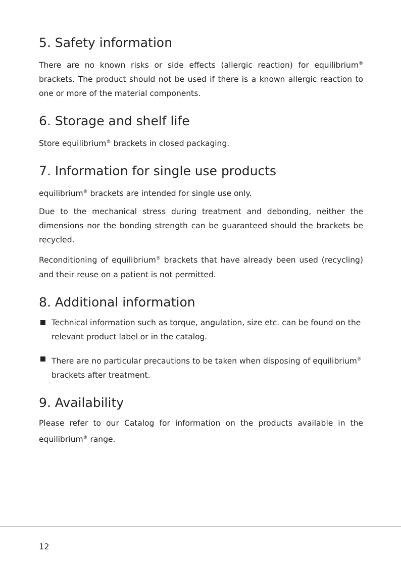5. Safety information
There are no known risks or side effects (allergic reaction) for equilibrium<sup>®</sup> brackets. The product should not be used if there is a known allergic reaction to one or more of the material components.
6. Storage and shelf life
Store equilibrium<sup>®</sup> brackets in closed packaging.
7. Information for single use products
equilibrium<sup>®</sup> brackets are intended for single use only.
Due to the mechanical stress during treatment and debonding, neither the dimensions nor the bonding strength can be guaranteed should the brackets be recycled.
Reconditioning of equilibrium<sup>®</sup> brackets that have already been used (recycling) and their reuse on a patient is not permitted.
8. Additional information
Technical information such as torque, angulation, size etc. can be found on the relevant product label or in the catalog.
There are no particular precautions to be taken when disposing of equilibrium<sup>®</sup> brackets after treatment.
9. Availability
Please refer to our Catalog for information on the products available in the equilibrium<sup>®</sup> range.
12